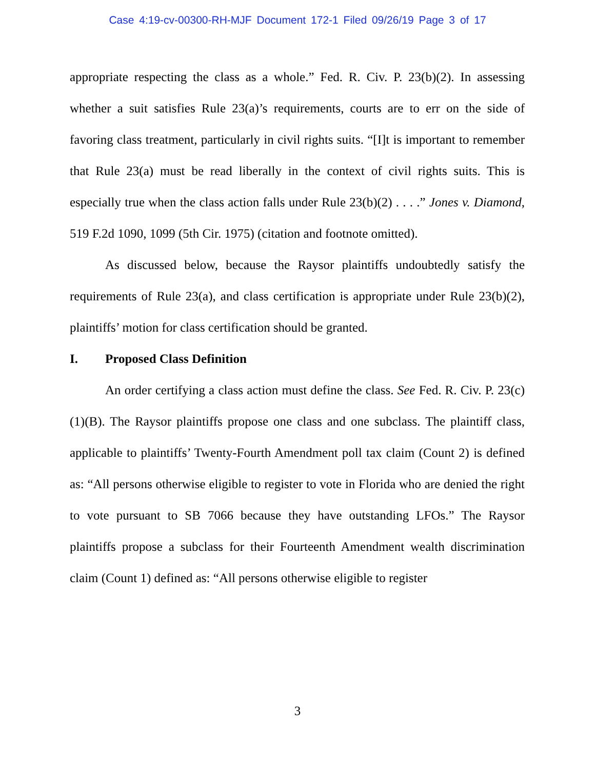Case 4:19-cv-00300-RH-MJF Document 172-1 Filed 09/26/19 Page 3 of 17
appropriate respecting the class as a whole.” Fed. R. Civ. P. 23(b)(2). In assessing whether a suit satisfies Rule 23(a)’s requirements, courts are to err on the side of favoring class treatment, particularly in civil rights suits. “[I]t is important to remember that Rule 23(a) must be read liberally in the context of civil rights suits. This is especially true when the class action falls under Rule 23(b)(2) . . . .” Jones v. Diamond, 519 F.2d 1090, 1099 (5th Cir. 1975) (citation and footnote omitted).
As discussed below, because the Raysor plaintiffs undoubtedly satisfy the requirements of Rule 23(a), and class certification is appropriate under Rule 23(b)(2), plaintiffs’ motion for class certification should be granted.
I. Proposed Class Definition
An order certifying a class action must define the class. See Fed. R. Civ. P. 23(c)(1)(B). The Raysor plaintiffs propose one class and one subclass. The plaintiff class, applicable to plaintiffs’ Twenty-Fourth Amendment poll tax claim (Count 2) is defined as: “All persons otherwise eligible to register to vote in Florida who are denied the right to vote pursuant to SB 7066 because they have outstanding LFOs.” The Raysor plaintiffs propose a subclass for their Fourteenth Amendment wealth discrimination claim (Count 1) defined as: “All persons otherwise eligible to register
3